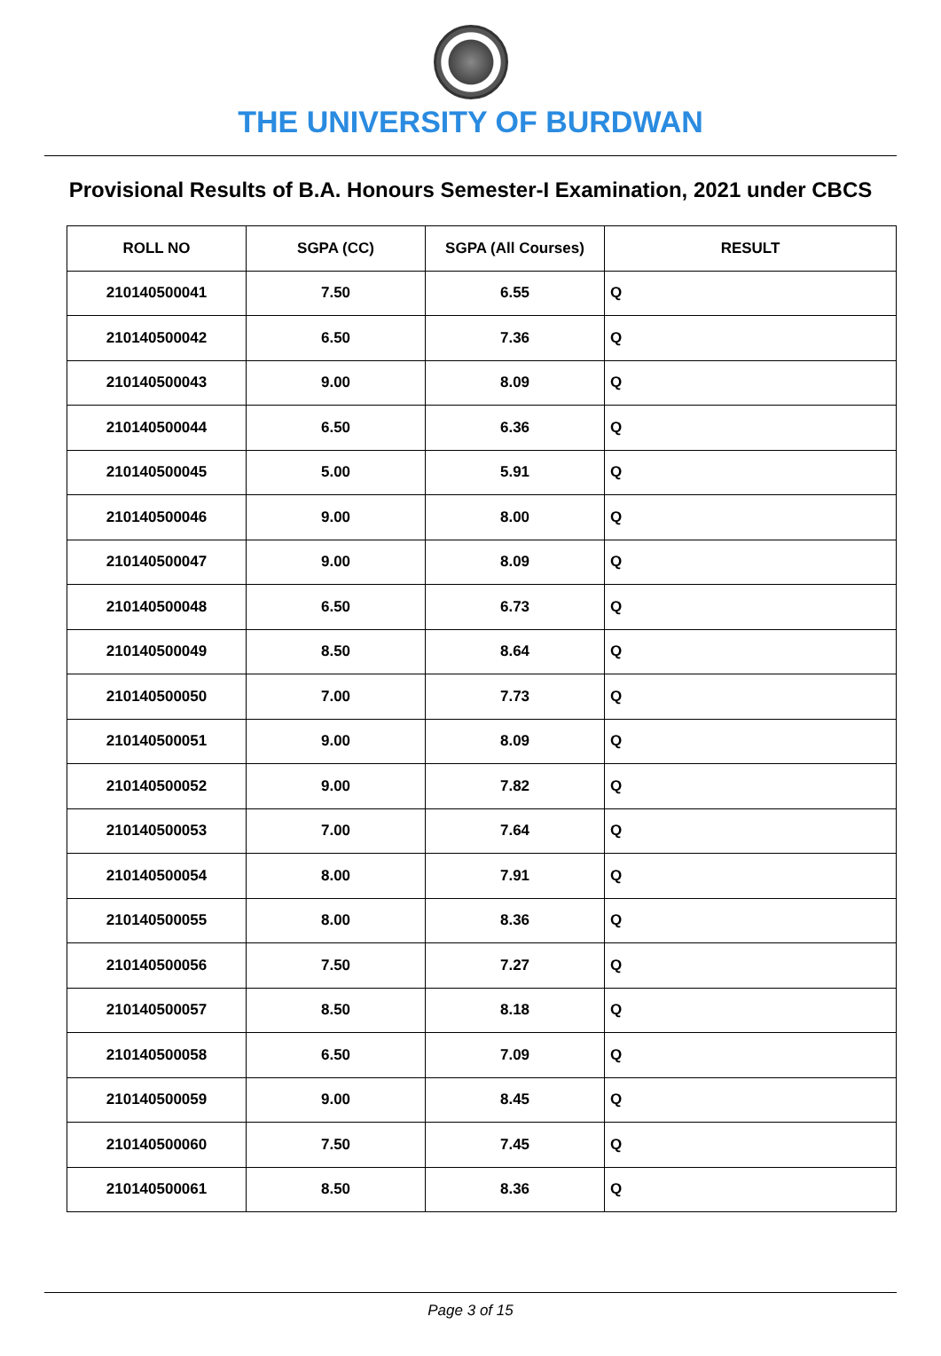THE UNIVERSITY OF BURDWAN
Provisional Results of B.A. Honours Semester-I Examination, 2021 under CBCS
| ROLL NO | SGPA (CC) | SGPA (All Courses) | RESULT |
| --- | --- | --- | --- |
| 210140500041 | 7.50 | 6.55 | Q |
| 210140500042 | 6.50 | 7.36 | Q |
| 210140500043 | 9.00 | 8.09 | Q |
| 210140500044 | 6.50 | 6.36 | Q |
| 210140500045 | 5.00 | 5.91 | Q |
| 210140500046 | 9.00 | 8.00 | Q |
| 210140500047 | 9.00 | 8.09 | Q |
| 210140500048 | 6.50 | 6.73 | Q |
| 210140500049 | 8.50 | 8.64 | Q |
| 210140500050 | 7.00 | 7.73 | Q |
| 210140500051 | 9.00 | 8.09 | Q |
| 210140500052 | 9.00 | 7.82 | Q |
| 210140500053 | 7.00 | 7.64 | Q |
| 210140500054 | 8.00 | 7.91 | Q |
| 210140500055 | 8.00 | 8.36 | Q |
| 210140500056 | 7.50 | 7.27 | Q |
| 210140500057 | 8.50 | 8.18 | Q |
| 210140500058 | 6.50 | 7.09 | Q |
| 210140500059 | 9.00 | 8.45 | Q |
| 210140500060 | 7.50 | 7.45 | Q |
| 210140500061 | 8.50 | 8.36 | Q |
Page 3 of 15